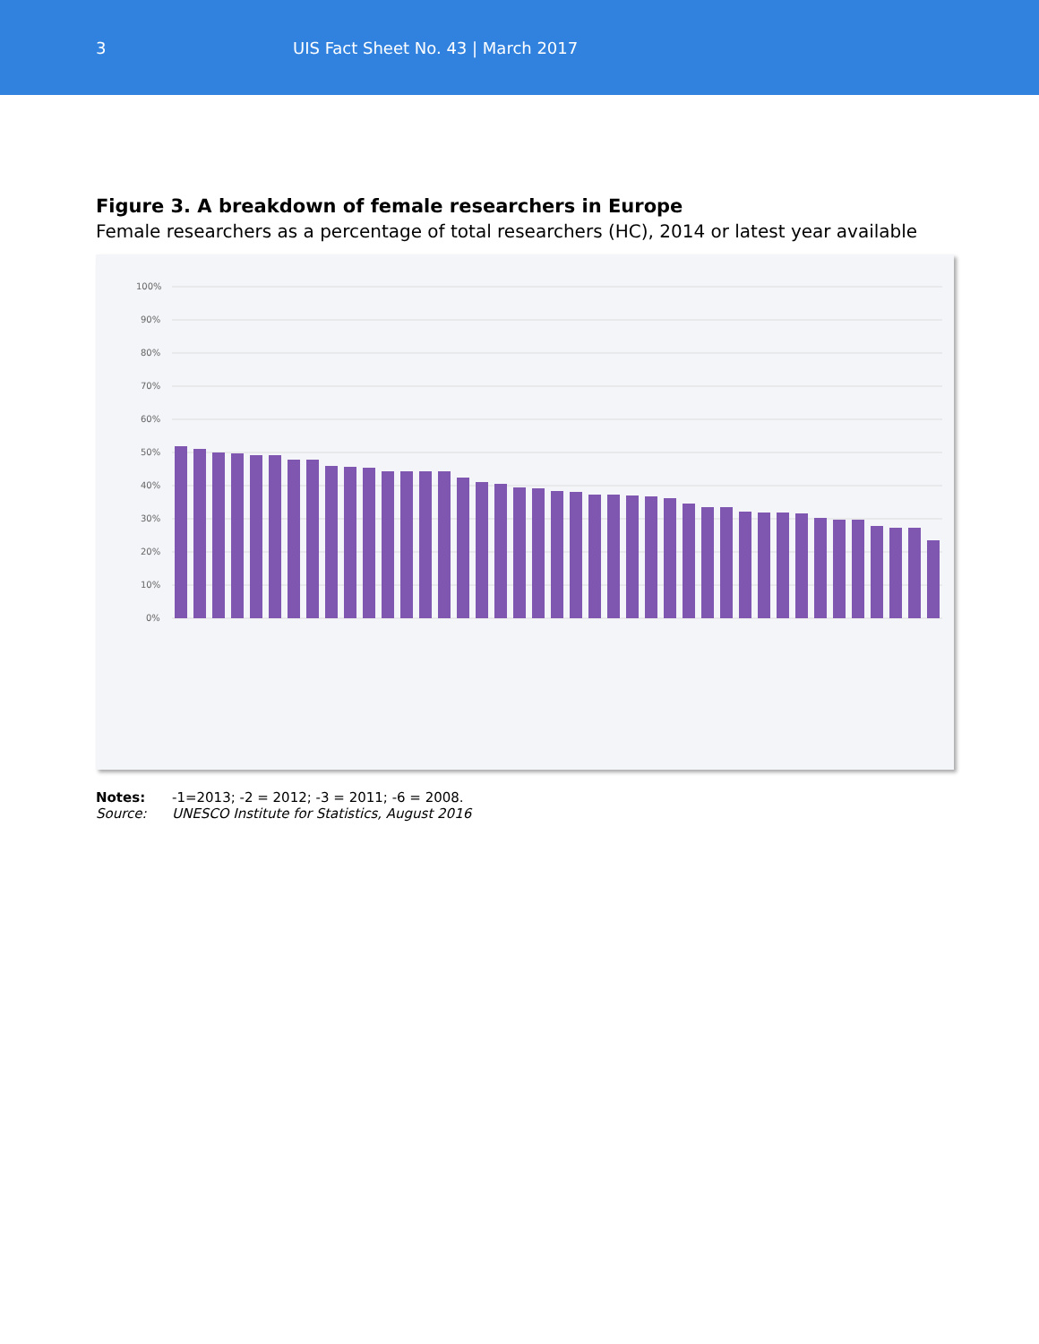3 UIS Fact Sheet No. 43 | March 2017
Figure 3. A breakdown of female researchers in Europe
Female researchers as a percentage of total researchers (HC), 2014 or latest year available
100%
90%
80%
70%
60%
50%
40%
30%
20%
10%
0%
Notes: -1=2013; -2 = 2012; -3 = 2011; -6 = 2008.
Source: UNESCO Institute for Statistics, August 2016